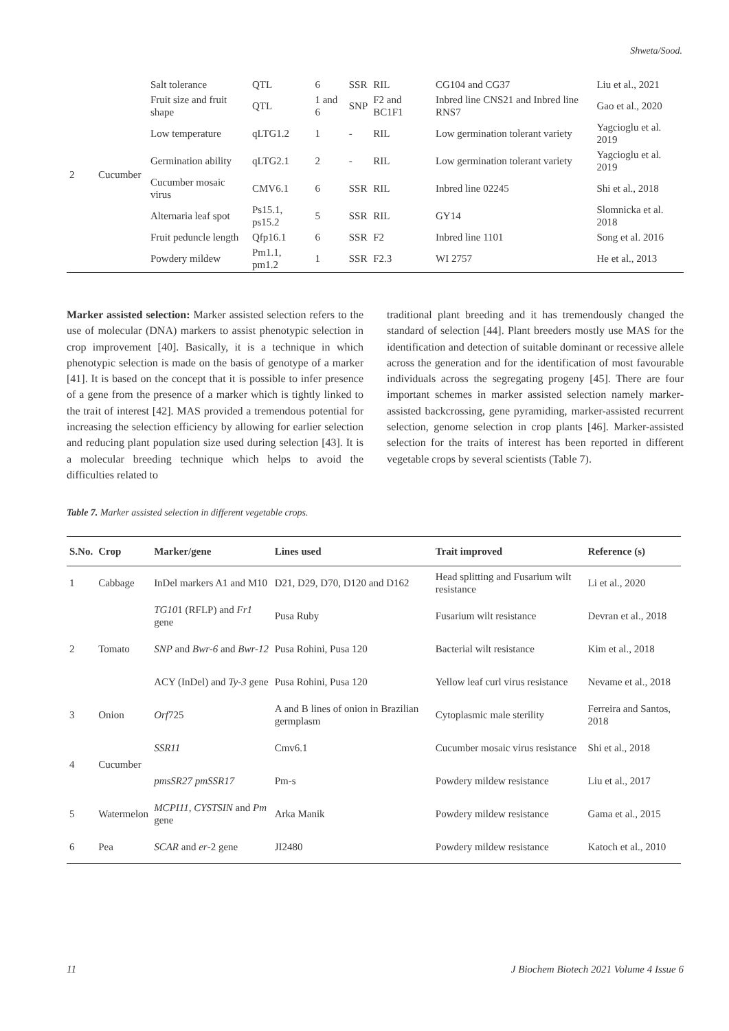Shweta/Sood.
| 2 | Cucumber | Salt tolerance | QTL | 6 | SSR | RIL | CG104 and CG37 | Liu et al., 2021 |
| | | Fruit size and fruit shape | QTL | 1 and 6 | SNP | F2 and BC1F1 | Inbred line CNS21 and Inbred line RNS7 | Gao et al., 2020 |
| | | Low temperature | qLTG1.2 | 1 | - | RIL | Low germination tolerant variety | Yagcioglu et al. 2019 |
| | | Germination ability | qLTG2.1 | 2 | - | RIL | Low germination tolerant variety | Yagcioglu et al. 2019 |
| | | Cucumber mosaic virus | CMV6.1 | 6 | SSR | RIL | Inbred line 02245 | Shi et al., 2018 |
| | | Alternaria leaf spot | Ps15.1, ps15.2 | 5 | SSR | RIL | GY14 | Slomnicka et al. 2018 |
| | | Fruit peduncle length | Qfp16.1 | 6 | SSR | F2 | Inbred line 1101 | Song et al. 2016 |
| | | Powdery mildew | Pm1.1, pm1.2 | 1 | SSR | F2.3 | WI 2757 | He et al., 2013 |
Marker assisted selection: Marker assisted selection refers to the use of molecular (DNA) markers to assist phenotypic selection in crop improvement [40]. Basically, it is a technique in which phenotypic selection is made on the basis of genotype of a marker [41]. It is based on the concept that it is possible to infer presence of a gene from the presence of a marker which is tightly linked to the trait of interest [42]. MAS provided a tremendous potential for increasing the selection efficiency by allowing for earlier selection and reducing plant population size used during selection [43]. It is a molecular breeding technique which helps to avoid the difficulties related to
traditional plant breeding and it has tremendously changed the standard of selection [44]. Plant breeders mostly use MAS for the identification and detection of suitable dominant or recessive allele across the generation and for the identification of most favourable individuals across the segregating progeny [45]. There are four important schemes in marker assisted selection namely marker-assisted backcrossing, gene pyramiding, marker-assisted recurrent selection, genome selection in crop plants [46]. Marker-assisted selection for the traits of interest has been reported in different vegetable crops by several scientists (Table 7).
Table 7. Marker assisted selection in different vegetable crops.
| S.No. | Crop | Marker/gene | Lines used | Trait improved | Reference (s) |
| --- | --- | --- | --- | --- | --- |
| 1 | Cabbage | InDel markers A1 and M10 | D21, D29, D70, D120 and D162 | Head splitting and Fusarium wilt resistance | Li et al., 2020 |
| 2 | Tomato | TG10 1 (RFLP) and Fr1 gene | Pusa Ruby | Fusarium wilt resistance | Devran et al., 2018 |
| | | SNP and Bwr-6 and Bwr-12 | Pusa Rohini, Pusa 120 | Bacterial wilt resistance | Kim et al., 2018 |
| | | ACY (InDel) and Ty-3 gene | Pusa Rohini, Pusa 120 | Yellow leaf curl virus resistance | Nevame et al., 2018 |
| 3 | Onion | Orf 725 | A and B lines of onion in Brazilian germplasm | Cytoplasmic male sterility | Ferreira and Santos, 2018 |
| 4 | Cucumber | SSR11 | Cmv6.1 | Cucumber mosaic virus resistance | Shi et al., 2018 |
| | | pmsSR27 pmSSR17 | Pm-s | Powdery mildew resistance | Liu et al., 2017 |
| 5 | Watermelon | MCPI11, CYSTSIN and Pm gene | Arka Manik | Powdery mildew resistance | Gama et al., 2015 |
| 6 | Pea | SCAR and er -2 gene | JI2480 | Powdery mildew resistance | Katoch et al., 2010 |
11
J Biochem Biotech 2021 Volume 4 Issue 6